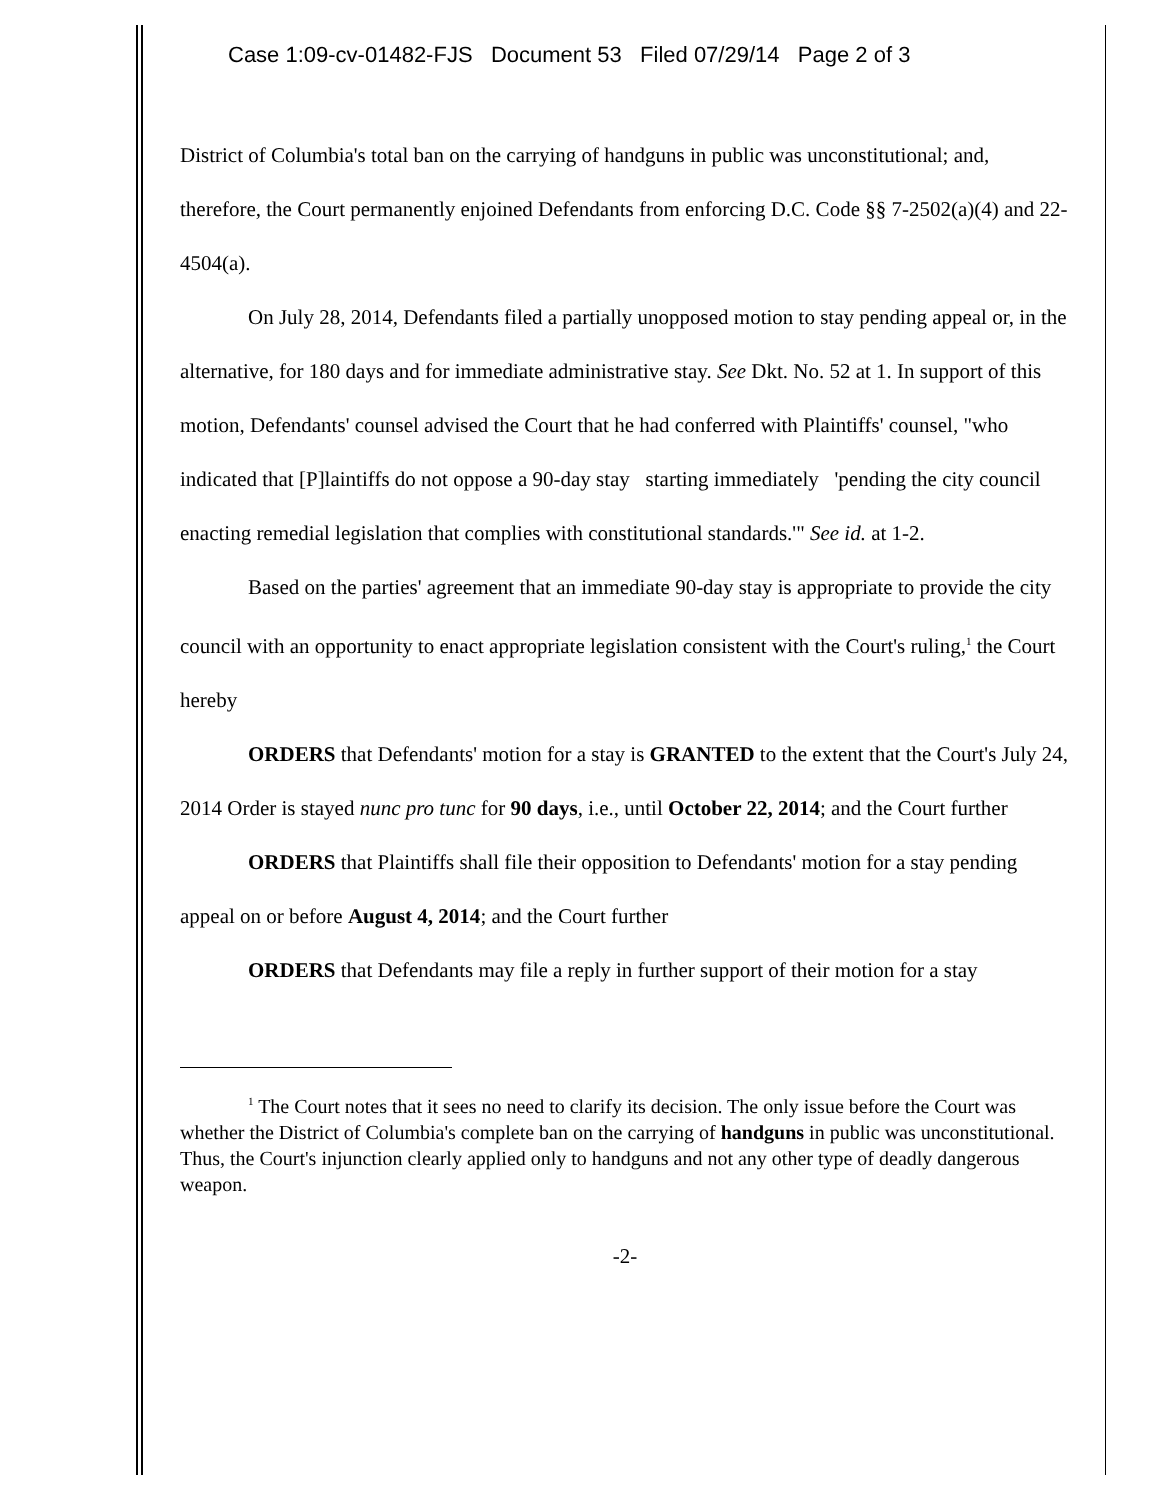Case 1:09-cv-01482-FJS Document 53 Filed 07/29/14 Page 2 of 3
District of Columbia's total ban on the carrying of handguns in public was unconstitutional; and, therefore, the Court permanently enjoined Defendants from enforcing D.C. Code §§ 7-2502(a)(4) and 22-4504(a).
On July 28, 2014, Defendants filed a partially unopposed motion to stay pending appeal or, in the alternative, for 180 days and for immediate administrative stay. See Dkt. No. 52 at 1. In support of this motion, Defendants' counsel advised the Court that he had conferred with Plaintiffs' counsel, "who indicated that [P]laintiffs do not oppose a 90-day stay starting immediately 'pending the city council enacting remedial legislation that complies with constitutional standards.'" See id. at 1-2.
Based on the parties' agreement that an immediate 90-day stay is appropriate to provide the city council with an opportunity to enact appropriate legislation consistent with the Court's ruling,<sup>1</sup> the Court hereby
ORDERS that Defendants' motion for a stay is GRANTED to the extent that the Court's July 24, 2014 Order is stayed nunc pro tunc for 90 days, i.e., until October 22, 2014; and the Court further
ORDERS that Plaintiffs shall file their opposition to Defendants' motion for a stay pending appeal on or before August 4, 2014; and the Court further
ORDERS that Defendants may file a reply in further support of their motion for a stay
<sup>1</sup> The Court notes that it sees no need to clarify its decision. The only issue before the Court was whether the District of Columbia's complete ban on the carrying of handguns in public was unconstitutional. Thus, the Court's injunction clearly applied only to handguns and not any other type of deadly dangerous weapon.
-2-